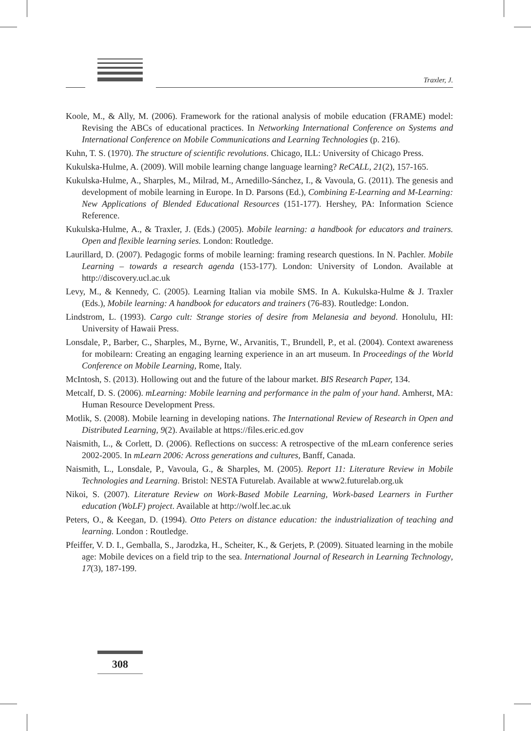Traxler, J.
Koole, M., & Ally, M. (2006). Framework for the rational analysis of mobile education (FRAME) model: Revising the ABCs of educational practices. In Networking International Conference on Systems and International Conference on Mobile Communications and Learning Technologies (p. 216).
Kuhn, T. S. (1970). The structure of scientific revolutions. Chicago, ILL: University of Chicago Press.
Kukulska-Hulme, A. (2009). Will mobile learning change language learning? ReCALL, 21(2), 157-165.
Kukulska-Hulme, A., Sharples, M., Milrad, M., Arnedillo-Sánchez, I., & Vavoula, G. (2011). The genesis and development of mobile learning in Europe. In D. Parsons (Ed.), Combining E-Learning and M-Learning: New Applications of Blended Educational Resources (151-177). Hershey, PA: Information Science Reference.
Kukulska-Hulme, A., & Traxler, J. (Eds.) (2005). Mobile learning: a handbook for educators and trainers. Open and flexible learning series. London: Routledge.
Laurillard, D. (2007). Pedagogic forms of mobile learning: framing research questions. In N. Pachler. Mobile Learning – towards a research agenda (153-177). London: University of London. Available at http://discovery.ucl.ac.uk
Levy, M., & Kennedy, C. (2005). Learning Italian via mobile SMS. In A. Kukulska-Hulme & J. Traxler (Eds.), Mobile learning: A handbook for educators and trainers (76-83). Routledge: London.
Lindstrom, L. (1993). Cargo cult: Strange stories of desire from Melanesia and beyond. Honolulu, HI: University of Hawaii Press.
Lonsdale, P., Barber, C., Sharples, M., Byrne, W., Arvanitis, T., Brundell, P., et al. (2004). Context awareness for mobilearn: Creating an engaging learning experience in an art museum. In Proceedings of the World Conference on Mobile Learning, Rome, Italy.
McIntosh, S. (2013). Hollowing out and the future of the labour market. BIS Research Paper, 134.
Metcalf, D. S. (2006). mLearning: Mobile learning and performance in the palm of your hand. Amherst, MA: Human Resource Development Press.
Motlik, S. (2008). Mobile learning in developing nations. The International Review of Research in Open and Distributed Learning, 9(2). Available at https://files.eric.ed.gov
Naismith, L., & Corlett, D. (2006). Reflections on success: A retrospective of the mLearn conference series 2002-2005. In mLearn 2006: Across generations and cultures, Banff, Canada.
Naismith, L., Lonsdale, P., Vavoula, G., & Sharples, M. (2005). Report 11: Literature Review in Mobile Technologies and Learning. Bristol: NESTA Futurelab. Available at www2.futurelab.org.uk
Nikoi, S. (2007). Literature Review on Work-Based Mobile Learning, Work-based Learners in Further education (WoLF) project. Available at http://wolf.lec.ac.uk
Peters, O., & Keegan, D. (1994). Otto Peters on distance education: the industrialization of teaching and learning. London : Routledge.
Pfeiffer, V. D. I., Gemballa, S., Jarodzka, H., Scheiter, K., & Gerjets, P. (2009). Situated learning in the mobile age: Mobile devices on a field trip to the sea. International Journal of Research in Learning Technology, 17(3), 187-199.
308